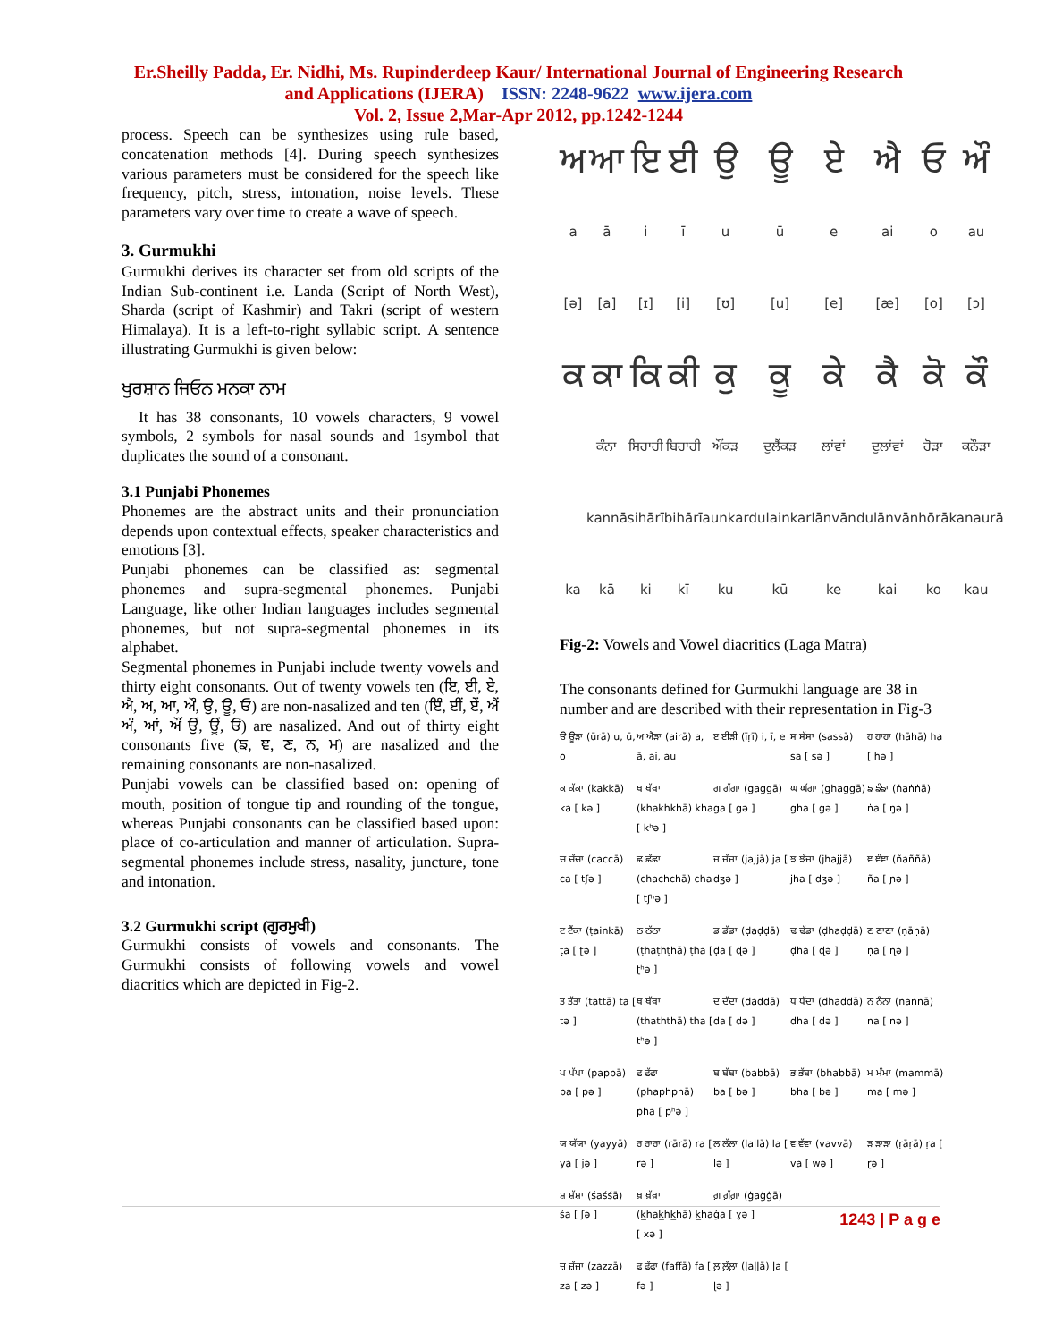Er.Sheilly Padda, Er. Nidhi, Ms. Rupinderdeep Kaur/ International Journal of Engineering Research
and Applications (IJERA) ISSN: 2248-9622 www.ijera.com
Vol. 2, Issue 2,Mar-Apr 2012, pp.1242-1244
process. Speech can be synthesizes using rule based, concatenation methods [4]. During speech synthesizes various parameters must be considered for the speech like frequency, pitch, stress, intonation, noise levels. These parameters vary over time to create a wave of speech.
3. Gurmukhi
Gurmukhi derives its character set from old scripts of the Indian Sub-continent i.e. Landa (Script of North West), Sharda (script of Kashmir) and Takri (script of western Himalaya). It is a left-to-right syllabic script. A sentence illustrating Gurmukhi is given below:
ਖੁਰਸ਼ਾਨ ਜਿਓਨ ਮਨਕਾ ਨਾਮ
It has 38 consonants, 10 vowels characters, 9 vowel symbols, 2 symbols for nasal sounds and 1symbol that duplicates the sound of a consonant.
3.1 Punjabi Phonemes
Phonemes are the abstract units and their pronunciation depends upon contextual effects, speaker characteristics and emotions [3].
Punjabi phonemes can be classified as: segmental phonemes and supra-segmental phonemes. Punjabi Language, like other Indian languages includes segmental phonemes, but not supra-segmental phonemes in its alphabet.
Segmental phonemes in Punjabi include twenty vowels and thirty eight consonants. Out of twenty vowels ten (ਇ, ਈ, ਏ, ਐ, ਅ, ਆ, ਔ, ਉ, ਊ, ਓ) are non-nasalized and ten (ਇੰ, ਈਂ, ਏਂ, ਐਂ ਅੰ, ਆਂ, ਔਂ ਉਂ, ਊਂ, ਓਂ) are nasalized. And out of thirty eight consonants five (ਙ, ਞ, ਣ, ਨ, ਮ) are nasalized and the remaining consonants are non-nasalized.
Punjabi vowels can be classified based on: opening of mouth, position of tongue tip and rounding of the tongue, whereas Punjabi consonants can be classified based upon: place of co-articulation and manner of articulation. Supra-segmental phonemes include stress, nasality, juncture, tone and intonation.
3.2 Gurmukhi script (ਗੁਰਮੁਖੀ)
Gurmukhi consists of vowels and consonants. The Gurmukhi consists of following vowels and vowel diacritics which are depicted in Fig-2.
ਅਆਇਈਉਊਏਐਓਔ aāiīuūe ai o au [ə] [a] [ɪ] [i] [ʊ] [u] [e] [æ] [o] [ɔ] ਕ ਕਾ ਕਿ ਕੀ ਕੁ ਕੂ ਕੇ ਕੈ ਕੋ ਕੌ ਕੰਨਾ ਸਿਹਾਰੀ ਬਿਹਾਰੀ ਔਂਕੜ ਦੁਲੈਂਕੜ ਲਾਂਵਾਂ ਦੁਲਾਂਵਾਂ ਹੋੜਾ ਕਨੌੜਾ kannā sihārī bihārī aunkar dulainkar lānvān dulānvān hōrā kanaurā ka kā ki kī ku kū ke kai ko kau
Fig-2: Vowels and Vowel diacritics (Laga Matra)
The consonants defined for Gurmukhi language are 38 in number and are described with their representation in Fig-3
ੳ ਊੜਾ (ūrā) u, ū, o ਅ ਐੜਾ (airā) a, ā, ai, au ੲ ਈੜੀ (īṛī) i, ī, e ਸ ਸੱਸਾ (sassā) sa [ sə ] ਹ ਹਾਹਾ (hāhā) ha [ hə ] ਕ ਕੱਕਾ (kakkā) ka [ kə ] ਖ ਖੱਖਾ (khakhkhā) kha [ kʰə ] ਗ ਗੱਗਾ (gaggā) ga [ gə ] ਘ ਘੱਗਾ (ghaggā) gha [ gə ] ਙ ਙੰਙਾ (ṅaṅṅā) ṅa [ ŋə ] ਚ ਚੱਚਾ (caccā) ca [ tʃə ] ਛ ਛੱਛਾ (chachchā) cha [ tʃʰə ] ਜ ਜੱਜਾ (jajjā) ja [ dʒə ] ਝ ਝੱਜਾ (jhajjā) jha [ dʒə ] ਞ ਞੰਞਾ (ñaññā) ña [ ɲə ] ਟ ਟੈਂਕਾ (ṭainkā) ṭa [ ʈə ] ਠ ਠੱਠਾ (ṭhaṭhṭhā) ṭha [ ʈʰə ] ਡ ਡੱਡਾ (ḍaḍḍā) ḍa [ ɖə ] ਢ ਢੱਡਾ (ḍhaḍḍā) ḍha [ ɖə ] ਣ ਣਾਣਾ (ṇāṇā) ṇa [ ɳə ] ਤ ਤੱਤਾ (tattā) ta [ tə ] ਥ ਥੱਥਾ (thaththā) tha [ tʰə ] ਦ ਦੱਦਾ (daddā) da [ də ] ਧ ਧੱਦਾ (dhaddā) dha [ də ] ਨ ਨੰਨਾ (nannā) na [ nə ] ਪ ਪੱਪਾ (pappā) pa [ pə ] ਫ ਫੱਫਾ (phaphphā) pha [ pʰə ] ਬ ਬੱਬਾ (babbā) ba [ bə ] ਭ ਭੱਬਾ (bhabbā) bha [ bə ] ਮ ਮੰਮਾ (mammā) ma [ mə ] ਯ ਯੱਯਾ (yayyā) ya [ jə ] ਰ ਰਾਰਾ (rārā) ra [ rə ] ਲ ਲੱਲਾ (lallā) la [ lə ] ਵ ਵੱਵਾ (vavvā) va [ wə ] ੜ ੜਾੜਾ (ṛāṛā) ṛa [ ɽə ] ਸ਼ ਸ਼ੱਸ਼ਾ (śaśśā) śa [ ʃə ] ਖ਼ ਖ਼ੱਖ਼ਾ (k̲hak̲hk̲hā) k̲ha [ xə ] ਗ਼ ਗ਼ੱਗ਼ਾ (ġaġġā) ġa [ ɣə ] ਜ਼ ਜ਼ੱਜ਼ਾ (zazzā) za [ zə ] ਫ਼ ਫ਼ੱਫ਼ਾ (faffā) fa [ fə ] ਲ਼ ਲ਼ੱਲ਼ਾ (ḷaḷḷā) ḷa [ ɭə ]
1243 | P a g e